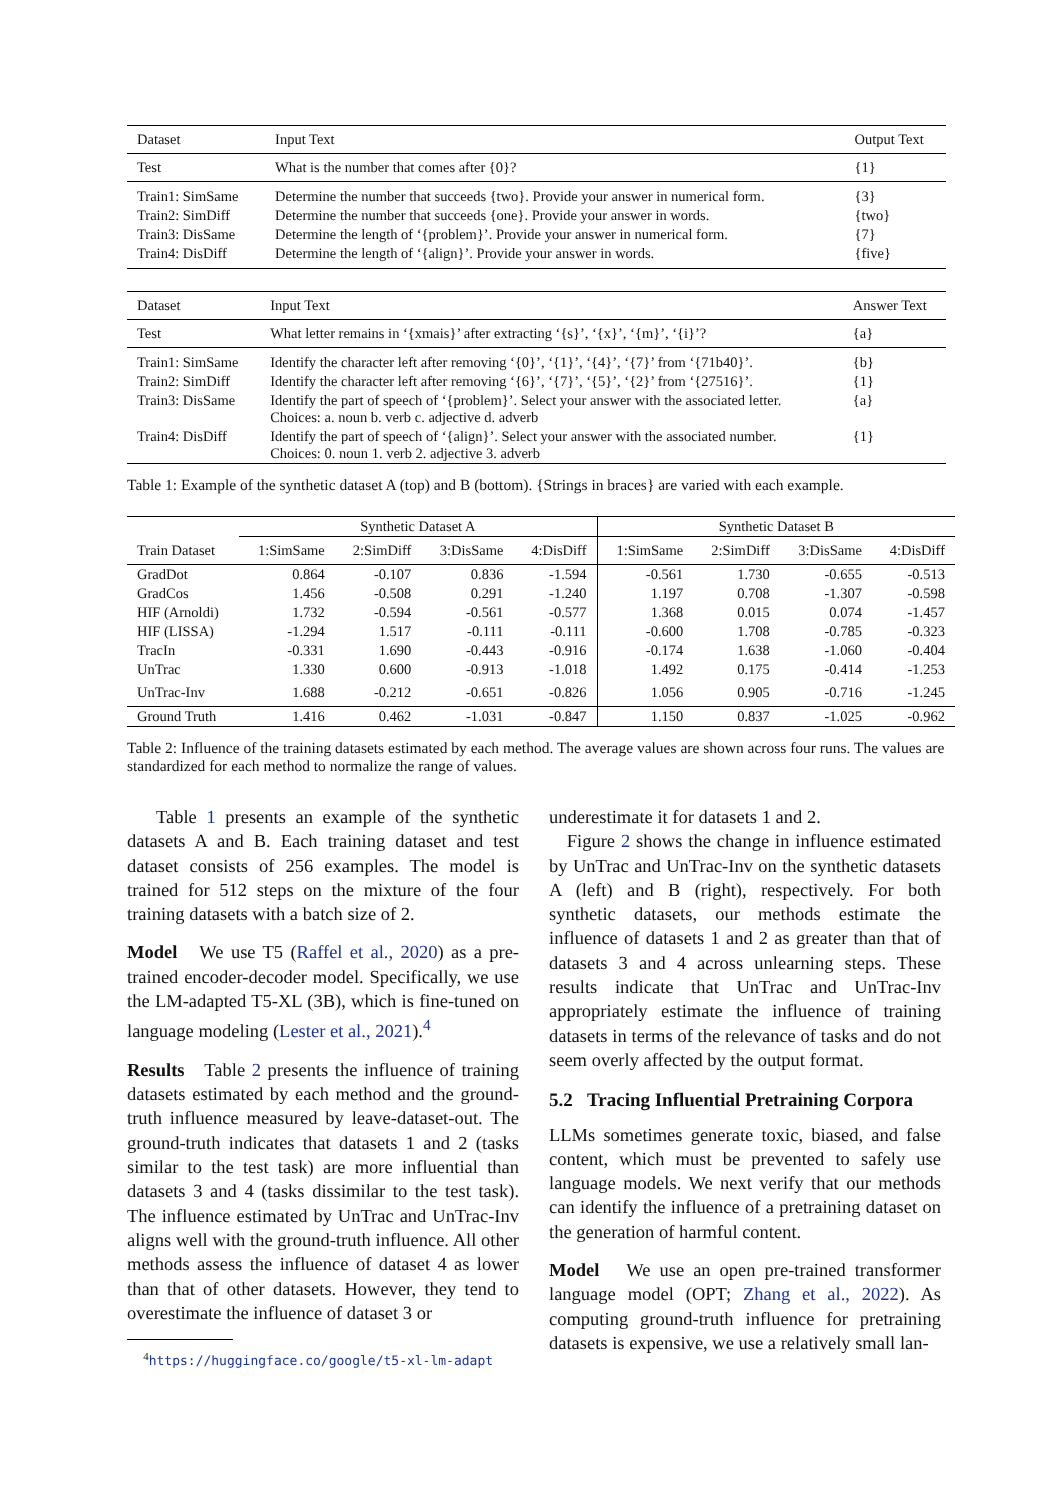| Dataset | Input Text | Output Text |
| --- | --- | --- |
| Test | What is the number that comes after {0}? | {1} |
| Train1: SimSame | Determine the number that succeeds {two}. Provide your answer in numerical form. | {3} |
| Train2: SimDiff | Determine the number that succeeds {one}. Provide your answer in words. | {two} |
| Train3: DisSame | Determine the length of ‘{problem}’. Provide your answer in numerical form. | {7} |
| Train4: DisDiff | Determine the length of ‘{align}’. Provide your answer in words. | {five} |
| Dataset | Input Text | Answer Text |
| --- | --- | --- |
| Test | What letter remains in ‘{xmais}’ after extracting ‘{s}’, ‘{x}’, ‘{m}’, ‘{i}’? | {a} |
| Train1: SimSame | Identify the character left after removing ‘{0}’, ‘{1}’, ‘{4}’, ‘{7}’ from ‘{71b40}’. | {b} |
| Train2: SimDiff | Identify the character left after removing ‘{6}’, ‘{7}’, ‘{5}’, ‘{2}’ from ‘{27516}’. | {1} |
| Train3: DisSame | Identify the part of speech of ‘{problem}’. Select your answer with the associated letter. Choices: a. noun b. verb c. adjective d. adverb | {a} |
| Train4: DisDiff | Identify the part of speech of ‘{align}’. Select your answer with the associated number. Choices: 0. noun 1. verb 2. adjective 3. adverb | {1} |
Table 1: Example of the synthetic dataset A (top) and B (bottom). {Strings in braces} are varied with each example.
| | Synthetic Dataset A | | | | Synthetic Dataset B | | | |
| Train Dataset | 1:SimSame | 2:SimDiff | 3:DisSame | 4:DisDiff | 1:SimSame | 2:SimDiff | 3:DisSame | 4:DisDiff |
| GradDot | 0.864 | -0.107 | 0.836 | -1.594 | -0.561 | 1.730 | -0.655 | -0.513 |
| GradCos | 1.456 | -0.508 | 0.291 | -1.240 | 1.197 | 0.708 | -1.307 | -0.598 |
| HIF (Arnoldi) | 1.732 | -0.594 | -0.561 | -0.577 | 1.368 | 0.015 | 0.074 | -1.457 |
| HIF (LISSA) | -1.294 | 1.517 | -0.111 | -0.111 | -0.600 | 1.708 | -0.785 | -0.323 |
| TracIn | -0.331 | 1.690 | -0.443 | -0.916 | -0.174 | 1.638 | -1.060 | -0.404 |
| UnTrac | 1.330 | 0.600 | -0.913 | -1.018 | 1.492 | 0.175 | -0.414 | -1.253 |
| UnTrac-Inv | 1.688 | -0.212 | -0.651 | -0.826 | 1.056 | 0.905 | -0.716 | -1.245 |
| Ground Truth | 1.416 | 0.462 | -1.031 | -0.847 | 1.150 | 0.837 | -1.025 | -0.962 |
Table 2: Influence of the training datasets estimated by each method. The average values are shown across four runs. The values are standardized for each method to normalize the range of values.
Table 1 presents an example of the synthetic datasets A and B. Each training dataset and test dataset consists of 256 examples. The model is trained for 512 steps on the mixture of the four training datasets with a batch size of 2.
Model We use T5 (Raffel et al., 2020) as a pre-trained encoder-decoder model. Specifically, we use the LM-adapted T5-XL (3B), which is fine-tuned on language modeling (Lester et al., 2021).<sup>4</sup>
Results Table 2 presents the influence of training datasets estimated by each method and the ground-truth influence measured by leave-dataset-out. The ground-truth indicates that datasets 1 and 2 (tasks similar to the test task) are more influential than datasets 3 and 4 (tasks dissimilar to the test task). The influence estimated by UnTrac and UnTrac-Inv aligns well with the ground-truth influence. All other methods assess the influence of dataset 4 as lower than that of other datasets. However, they tend to overestimate the influence of dataset 3 or
<sup>4</sup> https://huggingface.co/google/t5-xl-lm-adapt
underestimate it for datasets 1 and 2.
Figure 2 shows the change in influence estimated by UnTrac and UnTrac-Inv on the synthetic datasets A (left) and B (right), respectively. For both synthetic datasets, our methods estimate the influence of datasets 1 and 2 as greater than that of datasets 3 and 4 across unlearning steps. These results indicate that UnTrac and UnTrac-Inv appropriately estimate the influence of training datasets in terms of the relevance of tasks and do not seem overly affected by the output format.
5.2 Tracing Influential Pretraining Corpora
LLMs sometimes generate toxic, biased, and false content, which must be prevented to safely use language models. We next verify that our methods can identify the influence of a pretraining dataset on the generation of harmful content.
Model We use an open pre-trained transformer language model (OPT; Zhang et al., 2022). As computing ground-truth influence for pretraining datasets is expensive, we use a relatively small lan-